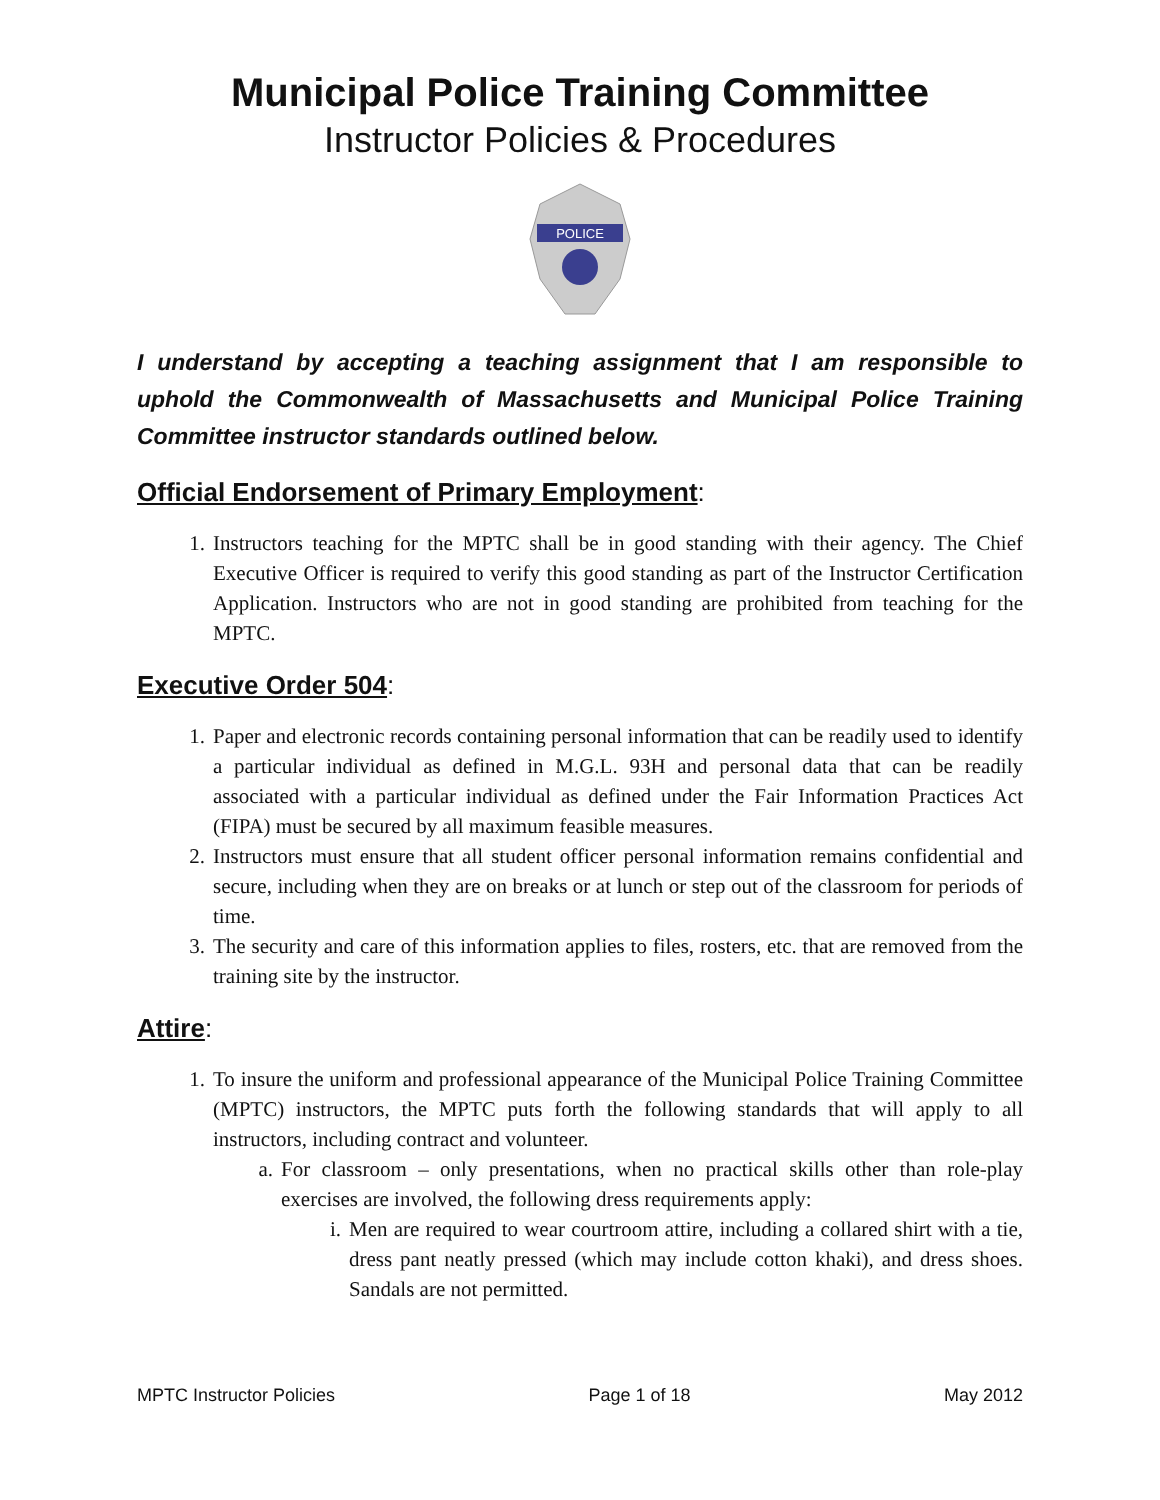Municipal Police Training Committee
Instructor Policies & Procedures
POLICE
I understand by accepting a teaching assignment that I am responsible to uphold the Commonwealth of Massachusetts and Municipal Police Training Committee instructor standards outlined below.
Official Endorsement of Primary Employment:
1. Instructors teaching for the MPTC shall be in good standing with their agency. The Chief Executive Officer is required to verify this good standing as part of the Instructor Certification Application. Instructors who are not in good standing are prohibited from teaching for the MPTC.
Executive Order 504:
1. Paper and electronic records containing personal information that can be readily used to identify a particular individual as defined in M.G.L. 93H and personal data that can be readily associated with a particular individual as defined under the Fair Information Practices Act (FIPA) must be secured by all maximum feasible measures.
2. Instructors must ensure that all student officer personal information remains confidential and secure, including when they are on breaks or at lunch or step out of the classroom for periods of time.
3. The security and care of this information applies to files, rosters, etc. that are removed from the training site by the instructor.
Attire:
1. To insure the uniform and professional appearance of the Municipal Police Training Committee (MPTC) instructors, the MPTC puts forth the following standards that will apply to all instructors, including contract and volunteer.
a. For classroom – only presentations, when no practical skills other than role-play exercises are involved, the following dress requirements apply:
i. Men are required to wear courtroom attire, including a collared shirt with a tie, dress pant neatly pressed (which may include cotton khaki), and dress shoes. Sandals are not permitted.
MPTC Instructor Policies Page 1 of 18 May 2012